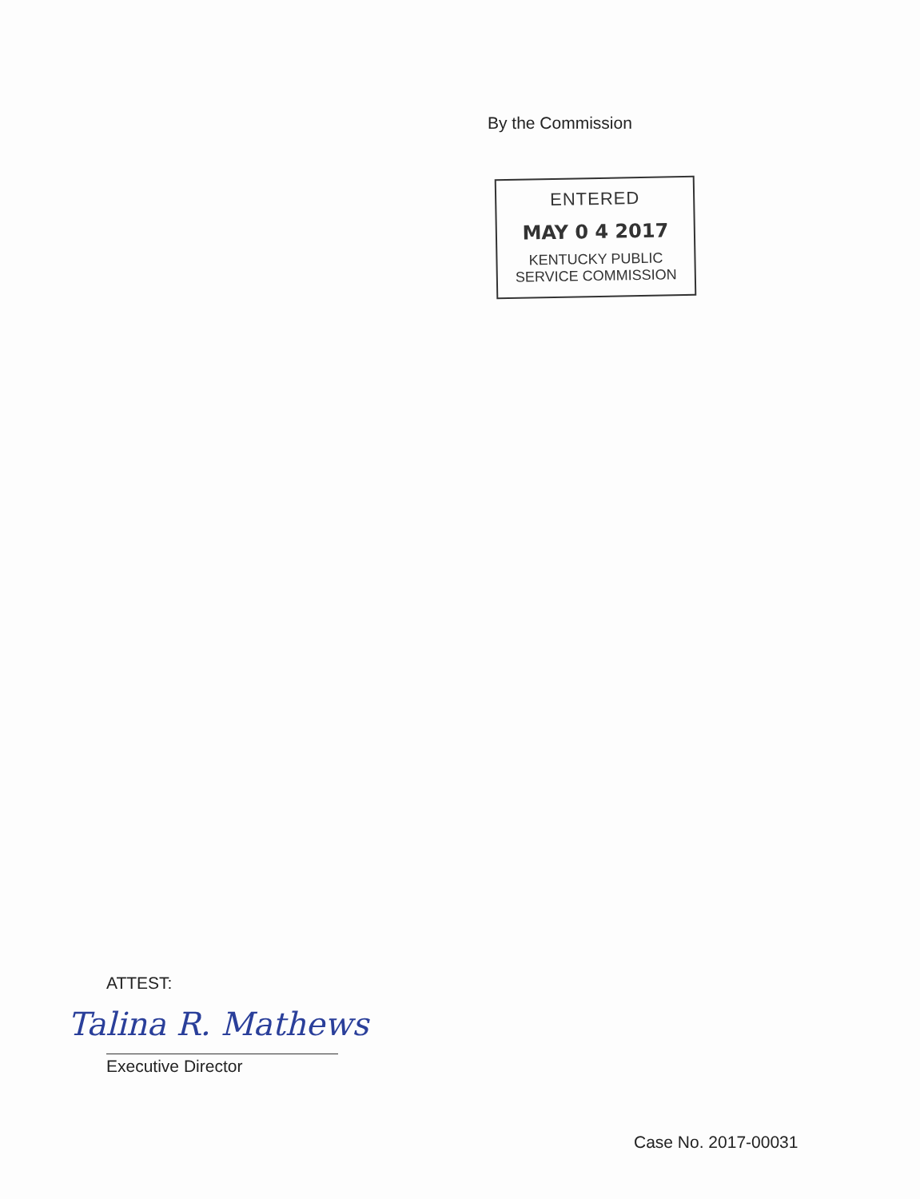By the Commission
ENTERED
MAY 0 4 2017
KENTUCKY PUBLIC
SERVICE COMMISSION
ATTEST:
Talina R. Mathews
Executive Director
Case No. 2017-00031